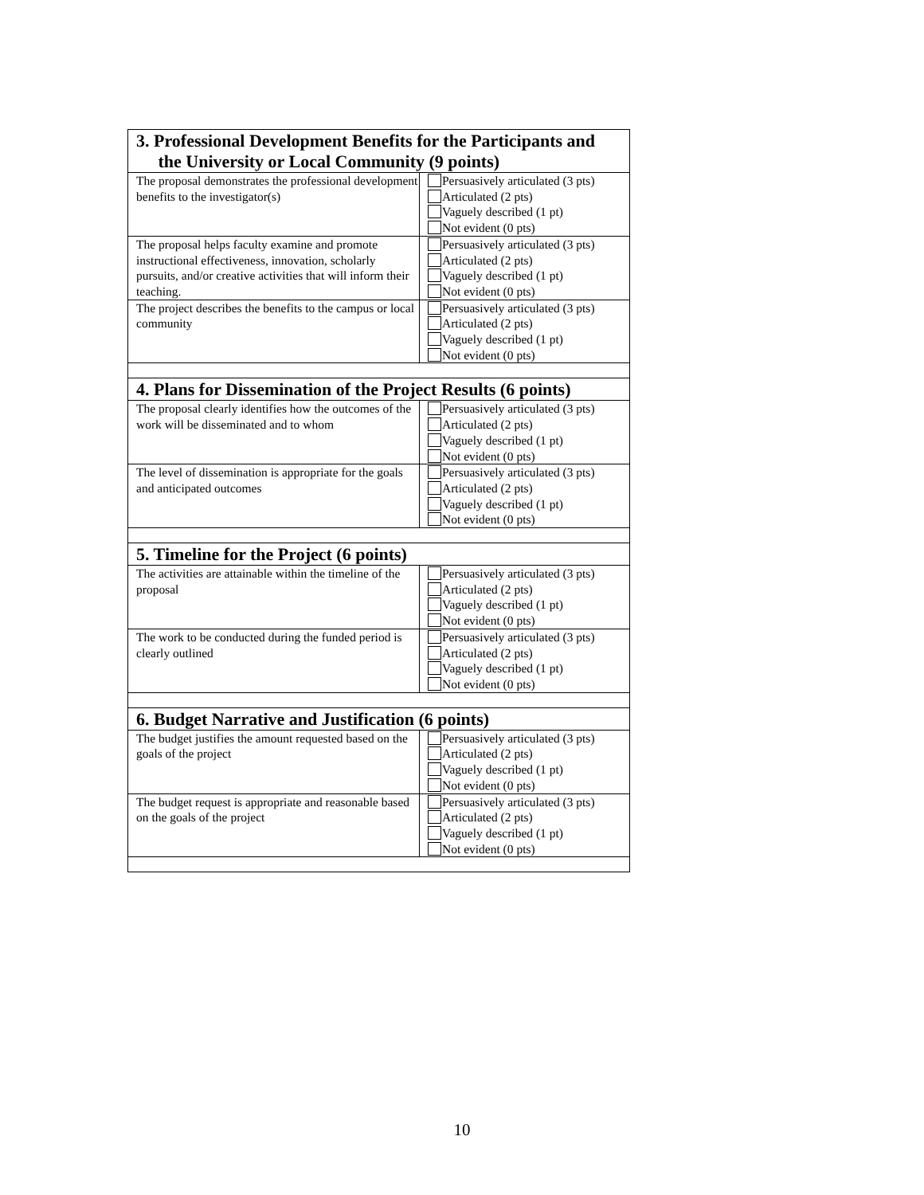| 3. Professional Development Benefits for the Participants and the University or Local Community (9 points) | |
| --- | --- |
| The proposal demonstrates the professional development benefits to the investigator(s) | Persuasively articulated (3 pts) Articulated (2 pts) Vaguely described (1 pt) Not evident (0 pts) |
| The proposal helps faculty examine and promote instructional effectiveness, innovation, scholarly pursuits, and/or creative activities that will inform their teaching. | Persuasively articulated (3 pts) Articulated (2 pts) Vaguely described (1 pt) Not evident (0 pts) |
| The project describes the benefits to the campus or local community | Persuasively articulated (3 pts) Articulated (2 pts) Vaguely described (1 pt) Not evident (0 pts) |
| 4. Plans for Dissemination of the Project Results (6 points) | |
| The proposal clearly identifies how the outcomes of the work will be disseminated and to whom | Persuasively articulated (3 pts) Articulated (2 pts) Vaguely described (1 pt) Not evident (0 pts) |
| The level of dissemination is appropriate for the goals and anticipated outcomes | Persuasively articulated (3 pts) Articulated (2 pts) Vaguely described (1 pt) Not evident (0 pts) |
| 5. Timeline for the Project (6 points) | |
| The activities are attainable within the timeline of the proposal | Persuasively articulated (3 pts) Articulated (2 pts) Vaguely described (1 pt) Not evident (0 pts) |
| The work to be conducted during the funded period is clearly outlined | Persuasively articulated (3 pts) Articulated (2 pts) Vaguely described (1 pt) Not evident (0 pts) |
| 6. Budget Narrative and Justification (6 points) | |
| The budget justifies the amount requested based on the goals of the project | Persuasively articulated (3 pts) Articulated (2 pts) Vaguely described (1 pt) Not evident (0 pts) |
| The budget request is appropriate and reasonable based on the goals of the project | Persuasively articulated (3 pts) Articulated (2 pts) Vaguely described (1 pt) Not evident (0 pts) |
10